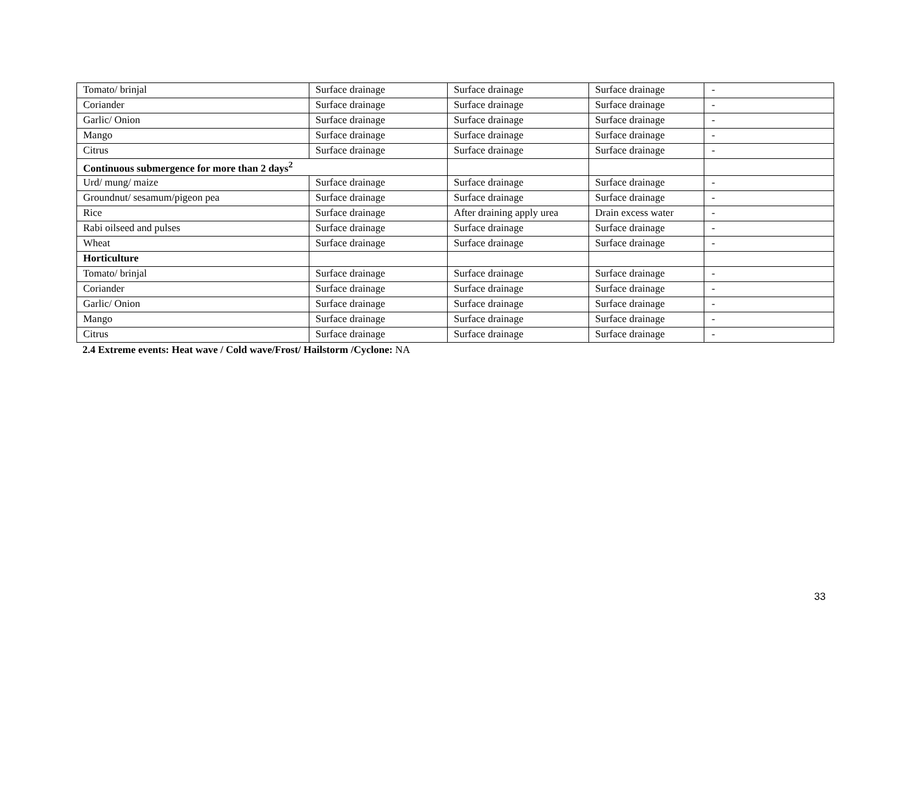| Tomato/ brinjal | Surface drainage | Surface drainage | Surface drainage | - |
| Coriander | Surface drainage | Surface drainage | Surface drainage | - |
| Garlic/ Onion | Surface drainage | Surface drainage | Surface drainage | - |
| Mango | Surface drainage | Surface drainage | Surface drainage | - |
| Citrus | Surface drainage | Surface drainage | Surface drainage | - |
| Continuous submergence for more than 2 days<sup>2</sup> | | | | |
| Urd/ mung/ maize | Surface drainage | Surface drainage | Surface drainage | - |
| Groundnut/ sesamum/pigeon pea | Surface drainage | Surface drainage | Surface drainage | - |
| Rice | Surface drainage | After draining apply urea | Drain excess water | - |
| Rabi oilseed and pulses | Surface drainage | Surface drainage | Surface drainage | - |
| Wheat | Surface drainage | Surface drainage | Surface drainage | - |
| Horticulture | | | | |
| Tomato/ brinjal | Surface drainage | Surface drainage | Surface drainage | - |
| Coriander | Surface drainage | Surface drainage | Surface drainage | - |
| Garlic/ Onion | Surface drainage | Surface drainage | Surface drainage | - |
| Mango | Surface drainage | Surface drainage | Surface drainage | - |
| Citrus | Surface drainage | Surface drainage | Surface drainage | - |
2.4 Extreme events: Heat wave / Cold wave/Frost/ Hailstorm /Cyclone: NA
33